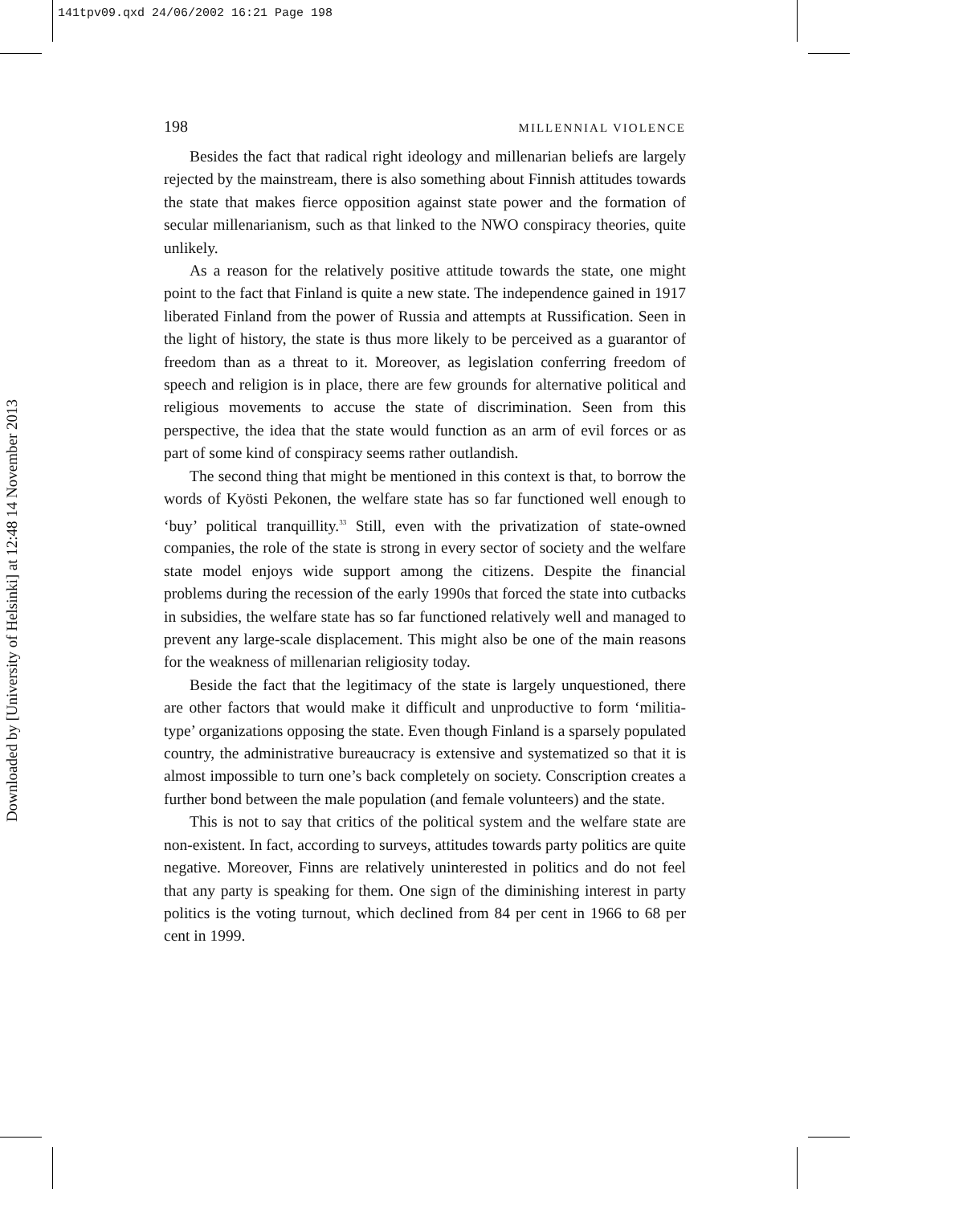141tpv09.qxd 24/06/2002 16:21 Page 198
Downloaded by [University of Helsinki] at 12:48 14 November 2013
198 MILLENNIAL VIOLENCE
Besides the fact that radical right ideology and millenarian beliefs are largely rejected by the mainstream, there is also something about Finnish attitudes towards the state that makes fierce opposition against state power and the formation of secular millenarianism, such as that linked to the NWO conspiracy theories, quite unlikely.
As a reason for the relatively positive attitude towards the state, one might point to the fact that Finland is quite a new state. The independence gained in 1917 liberated Finland from the power of Russia and attempts at Russification. Seen in the light of history, the state is thus more likely to be perceived as a guarantor of freedom than as a threat to it. Moreover, as legislation conferring freedom of speech and religion is in place, there are few grounds for alternative political and religious movements to accuse the state of discrimination. Seen from this perspective, the idea that the state would function as an arm of evil forces or as part of some kind of conspiracy seems rather outlandish.
The second thing that might be mentioned in this context is that, to borrow the words of Kyösti Pekonen, the welfare state has so far functioned well enough to ‘buy’ political tranquillity.<sup>33</sup> Still, even with the privatization of state-owned companies, the role of the state is strong in every sector of society and the welfare state model enjoys wide support among the citizens. Despite the financial problems during the recession of the early 1990s that forced the state into cutbacks in subsidies, the welfare state has so far functioned relatively well and managed to prevent any large-scale displacement. This might also be one of the main reasons for the weakness of millenarian religiosity today.
Beside the fact that the legitimacy of the state is largely unquestioned, there are other factors that would make it difficult and unproductive to form ‘militia-type’ organizations opposing the state. Even though Finland is a sparsely populated country, the administrative bureaucracy is extensive and systematized so that it is almost impossible to turn one’s back completely on society. Conscription creates a further bond between the male population (and female volunteers) and the state.
This is not to say that critics of the political system and the welfare state are non-existent. In fact, according to surveys, attitudes towards party politics are quite negative. Moreover, Finns are relatively uninterested in politics and do not feel that any party is speaking for them. One sign of the diminishing interest in party politics is the voting turnout, which declined from 84 per cent in 1966 to 68 per cent in 1999.